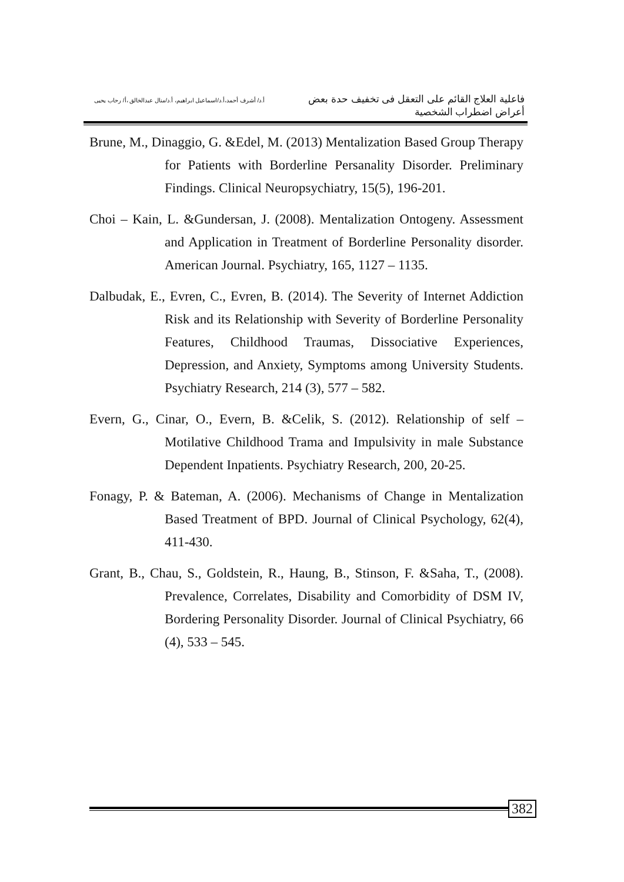فاعلية العلاج القائم على التعقل فى تخفيف حدة بعض أعراض اضطراب الشخصية
أ.د/ أشرف أحمد،أ.د/اسماعيل ابراهيم، أ.د/منال عبدالخالق ،أ/ رحاب يحيى
Brune, M., Dinaggio, G. &Edel, M. (2013) Mentalization Based Group Therapy for Patients with Borderline Persanality Disorder. Preliminary Findings. Clinical Neuropsychiatry, 15(5), 196-201.
Choi – Kain, L. &Gundersan, J. (2008). Mentalization Ontogeny. Assessment and Application in Treatment of Borderline Personality disorder. American Journal. Psychiatry, 165, 1127 – 1135.
Dalbudak, E., Evren, C., Evren, B. (2014). The Severity of Internet Addiction Risk and its Relationship with Severity of Borderline Personality Features, Childhood Traumas, Dissociative Experiences, Depression, and Anxiety, Symptoms among University Students. Psychiatry Research, 214 (3), 577 – 582.
Evern, G., Cinar, O., Evern, B. &Celik, S. (2012). Relationship of self – Motilative Childhood Trama and Impulsivity in male Substance Dependent Inpatients. Psychiatry Research, 200, 20-25.
Fonagy, P. & Bateman, A. (2006). Mechanisms of Change in Mentalization Based Treatment of BPD. Journal of Clinical Psychology, 62(4), 411-430.
Grant, B., Chau, S., Goldstein, R., Haung, B., Stinson, F. &Saha, T., (2008). Prevalence, Correlates, Disability and Comorbidity of DSM IV, Bordering Personality Disorder. Journal of Clinical Psychiatry, 66 (4), 533 – 545.
382